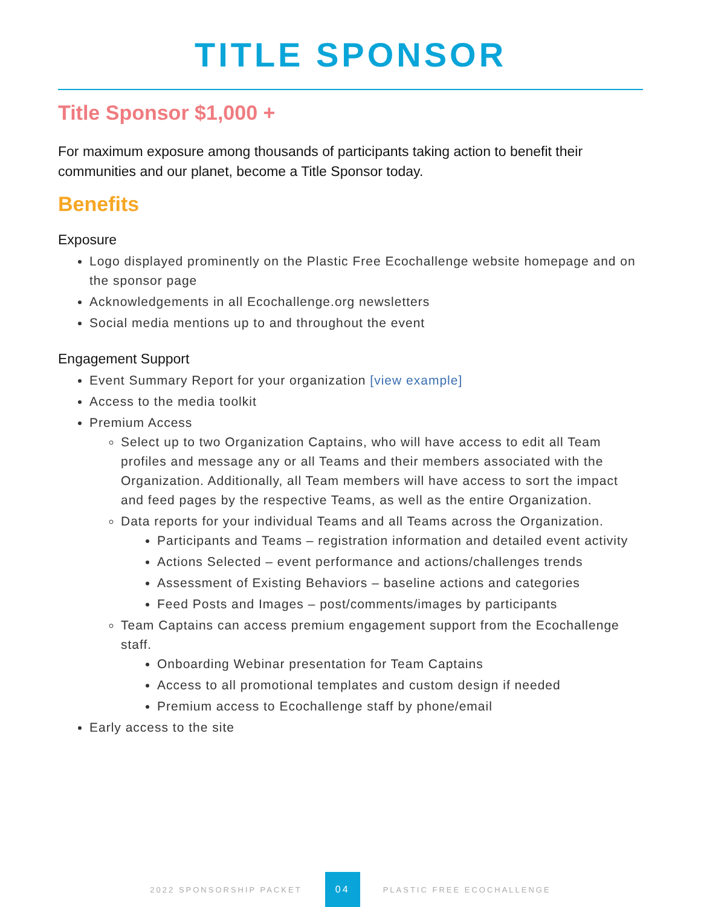TITLE SPONSOR
Title Sponsor $1,000 +
For maximum exposure among thousands of participants taking action to benefit their communities and our planet, become a Title Sponsor today.
Benefits
Exposure
Logo displayed prominently on the Plastic Free Ecochallenge website homepage and on the sponsor page
Acknowledgements in all Ecochallenge.org newsletters
Social media mentions up to and throughout the event
Engagement Support
Event Summary Report for your organization [view example]
Access to the media toolkit
Premium Access
Select up to two Organization Captains, who will have access to edit all Team profiles and message any or all Teams and their members associated with the Organization. Additionally, all Team members will have access to sort the impact and feed pages by the respective Teams, as well as the entire Organization.
Data reports for your individual Teams and all Teams across the Organization.
Participants and Teams – registration information and detailed event activity
Actions Selected – event performance and actions/challenges trends
Assessment of Existing Behaviors – baseline actions and categories
Feed Posts and Images – post/comments/images by participants
Team Captains can access premium engagement support from the Ecochallenge staff.
Onboarding Webinar presentation for Team Captains
Access to all promotional templates and custom design if needed
Premium access to Ecochallenge staff by phone/email
Early access to the site
2022 SPONSORSHIP PACKET
04
PLASTIC FREE ECOCHALLENGE